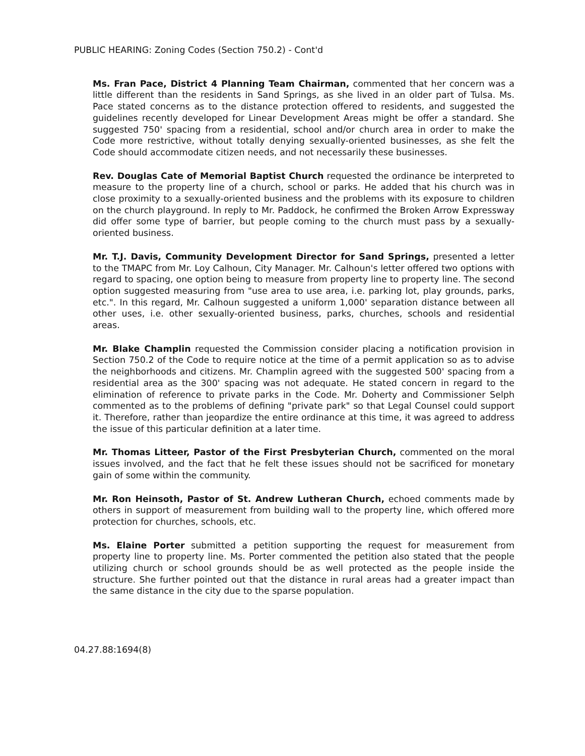PUBLIC HEARING: Zoning Codes (Section 750.2) - Cont'd
Ms. Fran Pace, District 4 Planning Team Chairman, commented that her concern was a little different than the residents in Sand Springs, as she lived in an older part of Tulsa. Ms. Pace stated concerns as to the distance protection offered to residents, and suggested the guidelines recently developed for Linear Development Areas might be offer a standard. She suggested 750' spacing from a residential, school and/or church area in order to make the Code more restrictive, without totally denying sexually-oriented businesses, as she felt the Code should accommodate citizen needs, and not necessarily these businesses.
Rev. Douglas Cate of Memorial Baptist Church requested the ordinance be interpreted to measure to the property line of a church, school or parks. He added that his church was in close proximity to a sexually-oriented business and the problems with its exposure to children on the church playground. In reply to Mr. Paddock, he confirmed the Broken Arrow Expressway did offer some type of barrier, but people coming to the church must pass by a sexually-oriented business.
Mr. T.J. Davis, Community Development Director for Sand Springs, presented a letter to the TMAPC from Mr. Loy Calhoun, City Manager. Mr. Calhoun's letter offered two options with regard to spacing, one option being to measure from property line to property line. The second option suggested measuring from "use area to use area, i.e. parking lot, play grounds, parks, etc.". In this regard, Mr. Calhoun suggested a uniform 1,000' separation distance between all other uses, i.e. other sexually-oriented business, parks, churches, schools and residential areas.
Mr. Blake Champlin requested the Commission consider placing a notification provision in Section 750.2 of the Code to require notice at the time of a permit application so as to advise the neighborhoods and citizens. Mr. Champlin agreed with the suggested 500' spacing from a residential area as the 300' spacing was not adequate. He stated concern in regard to the elimination of reference to private parks in the Code. Mr. Doherty and Commissioner Selph commented as to the problems of defining "private park" so that Legal Counsel could support it. Therefore, rather than jeopardize the entire ordinance at this time, it was agreed to address the issue of this particular definition at a later time.
Mr. Thomas Litteer, Pastor of the First Presbyterian Church, commented on the moral issues involved, and the fact that he felt these issues should not be sacrificed for monetary gain of some within the community.
Mr. Ron Heinsoth, Pastor of St. Andrew Lutheran Church, echoed comments made by others in support of measurement from building wall to the property line, which offered more protection for churches, schools, etc.
Ms. Elaine Porter submitted a petition supporting the request for measurement from property line to property line. Ms. Porter commented the petition also stated that the people utilizing church or school grounds should be as well protected as the people inside the structure. She further pointed out that the distance in rural areas had a greater impact than the same distance in the city due to the sparse population.
04.27.88:1694(8)